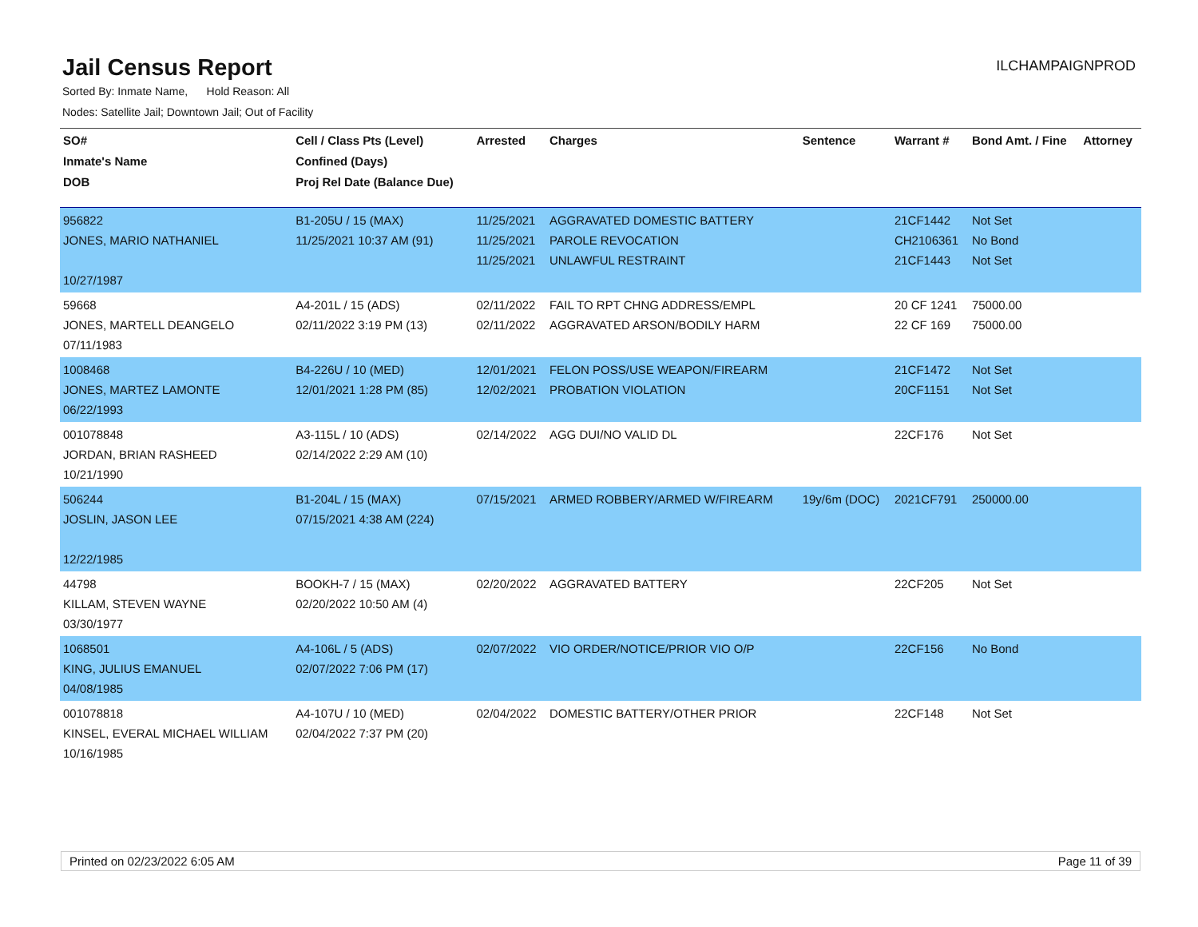Jail Census Report
ILCHAMPAIGNPROD
Sorted By: Inmate Name, Hold Reason: All
Nodes: Satellite Jail; Downtown Jail; Out of Facility
| SO# Inmate's Name DOB | Cell / Class Pts (Level) Confined (Days) Proj Rel Date (Balance Due) | Arrested | Charges | Sentence | Warrant # | Bond Amt. / Fine | Attorney |
| --- | --- | --- | --- | --- | --- | --- | --- |
| 956822 JONES, MARIO NATHANIEL 10/27/1987 | B1-205U / 15 (MAX) 11/25/2021 10:37 AM (91) | 11/25/2021 11/25/2021 11/25/2021 | AGGRAVATED DOMESTIC BATTERY PAROLE REVOCATION UNLAWFUL RESTRAINT | | 21CF1442 CH2106361 21CF1443 | Not Set No Bond Not Set | |
| 59668 JONES, MARTELL DEANGELO 07/11/1983 | A4-201L / 15 (ADS) 02/11/2022 3:19 PM (13) | 02/11/2022 02/11/2022 | FAIL TO RPT CHNG ADDRESS/EMPL AGGRAVATED ARSON/BODILY HARM | | 20 CF 1241 22 CF 169 | 75000.00 75000.00 | |
| 1008468 JONES, MARTEZ LAMONTE 06/22/1993 | B4-226U / 10 (MED) 12/01/2021 1:28 PM (85) | 12/01/2021 12/02/2021 | FELON POSS/USE WEAPON/FIREARM PROBATION VIOLATION | | 21CF1472 20CF1151 | Not Set Not Set | |
| 001078848 JORDAN, BRIAN RASHEED 10/21/1990 | A3-115L / 10 (ADS) 02/14/2022 2:29 AM (10) | 02/14/2022 | AGG DUI/NO VALID DL | | 22CF176 | Not Set | |
| 506244 JOSLIN, JASON LEE 12/22/1985 | B1-204L / 15 (MAX) 07/15/2021 4:38 AM (224) | 07/15/2021 | ARMED ROBBERY/ARMED W/FIREARM | 19y/6m (DOC) | 2021CF791 | 250000.00 | |
| 44798 KILLAM, STEVEN WAYNE 03/30/1977 | BOOKH-7 / 15 (MAX) 02/20/2022 10:50 AM (4) | 02/20/2022 | AGGRAVATED BATTERY | | 22CF205 | Not Set | |
| 1068501 KING, JULIUS EMANUEL 04/08/1985 | A4-106L / 5 (ADS) 02/07/2022 7:06 PM (17) | 02/07/2022 | VIO ORDER/NOTICE/PRIOR VIO O/P | | 22CF156 | No Bond | |
| 001078818 KINSEL, EVERAL MICHAEL WILLIAM 10/16/1985 | A4-107U / 10 (MED) 02/04/2022 7:37 PM (20) | 02/04/2022 | DOMESTIC BATTERY/OTHER PRIOR | | 22CF148 | Not Set | |
Printed on 02/23/2022 6:05 AM Page 11 of 39